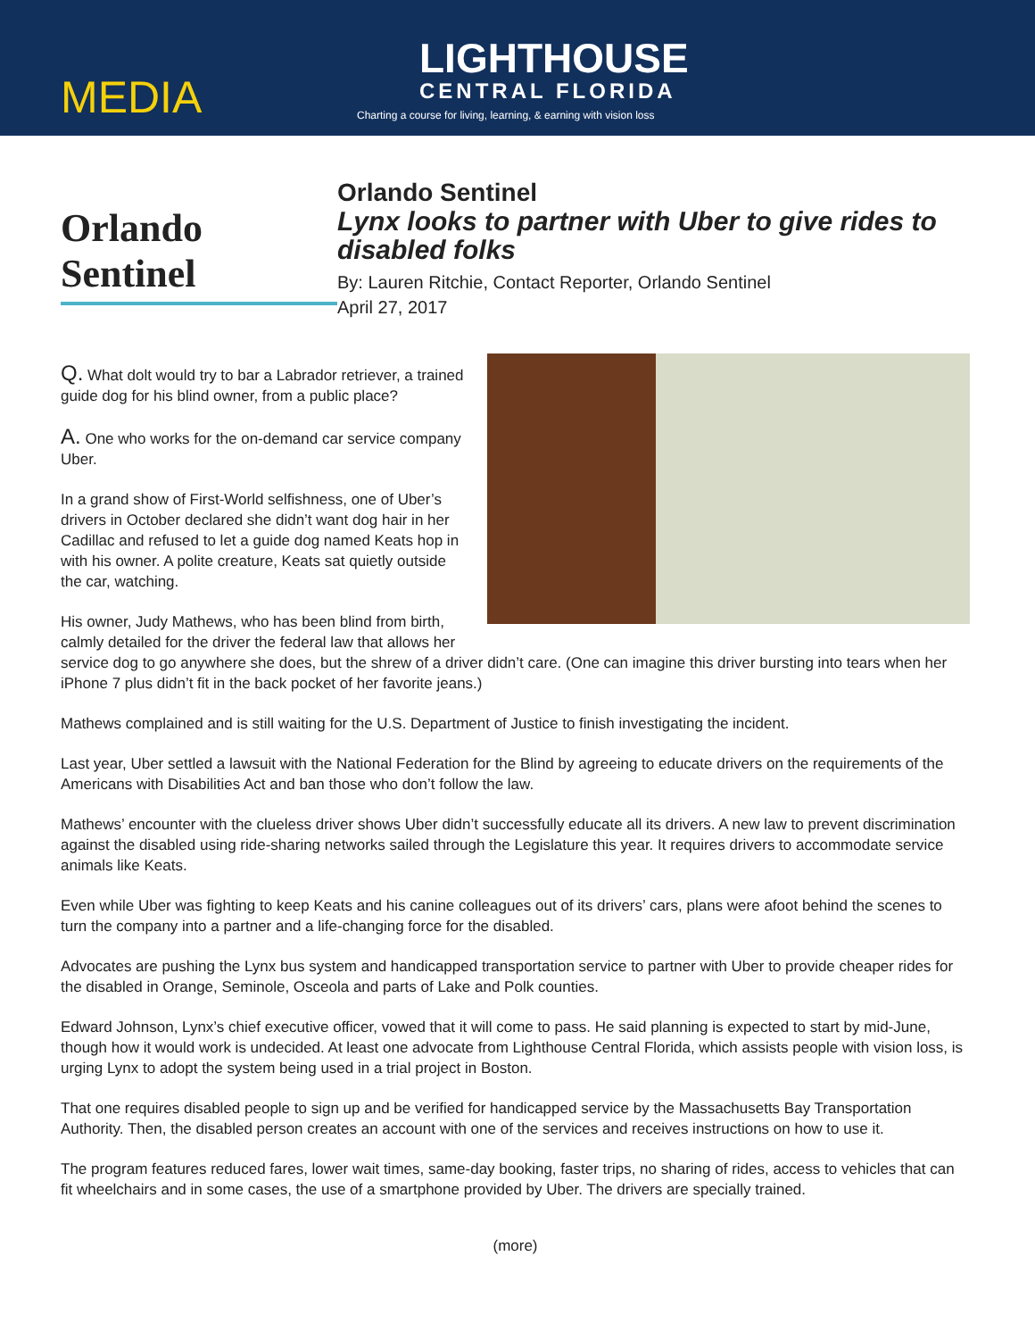MEDIA
LIGHTHOUSE
CENTRAL FLORIDA
Charting a course for living, learning, & earning with vision loss
Orlando Sentinel
Orlando Sentinel
Lynx looks to partner with Uber to give rides to disabled folks
By: Lauren Ritchie, Contact Reporter, Orlando Sentinel
April 27, 2017
Q. What dolt would try to bar a Labrador retriever, a trained guide dog for his blind owner, from a public place?
A. One who works for the on-demand car service company Uber.
In a grand show of First-World selfishness, one of Uber’s drivers in October declared she didn’t want dog hair in her Cadillac and refused to let a guide dog named Keats hop in with his owner. A polite creature, Keats sat quietly outside the car, watching.
His owner, Judy Mathews, who has been blind from birth, calmly detailed for the driver the federal law that allows her service dog to go anywhere she does, but the shrew of a driver didn’t care. (One can imagine this driver bursting into tears when her iPhone 7 plus didn’t fit in the back pocket of her favorite jeans.)
Mathews complained and is still waiting for the U.S. Department of Justice to finish investigating the incident.
Last year, Uber settled a lawsuit with the National Federation for the Blind by agreeing to educate drivers on the requirements of the Americans with Disabilities Act and ban those who don’t follow the law.
Mathews’ encounter with the clueless driver shows Uber didn’t successfully educate all its drivers. A new law to prevent discrimination against the disabled using ride-sharing networks sailed through the Legislature this year. It requires drivers to accommodate service animals like Keats.
Even while Uber was fighting to keep Keats and his canine colleagues out of its drivers’ cars, plans were afoot behind the scenes to turn the company into a partner and a life-changing force for the disabled.
Advocates are pushing the Lynx bus system and handicapped transportation service to partner with Uber to provide cheaper rides for the disabled in Orange, Seminole, Osceola and parts of Lake and Polk counties.
Edward Johnson, Lynx’s chief executive officer, vowed that it will come to pass. He said planning is expected to start by mid-June, though how it would work is undecided. At least one advocate from Lighthouse Central Florida, which assists people with vision loss, is urging Lynx to adopt the system being used in a trial project in Boston.
That one requires disabled people to sign up and be verified for handicapped service by the Massachusetts Bay Transportation Authority. Then, the disabled person creates an account with one of the services and receives instructions on how to use it.
The program features reduced fares, lower wait times, same-day booking, faster trips, no sharing of rides, access to vehicles that can fit wheelchairs and in some cases, the use of a smartphone provided by Uber. The drivers are specially trained.
(more)